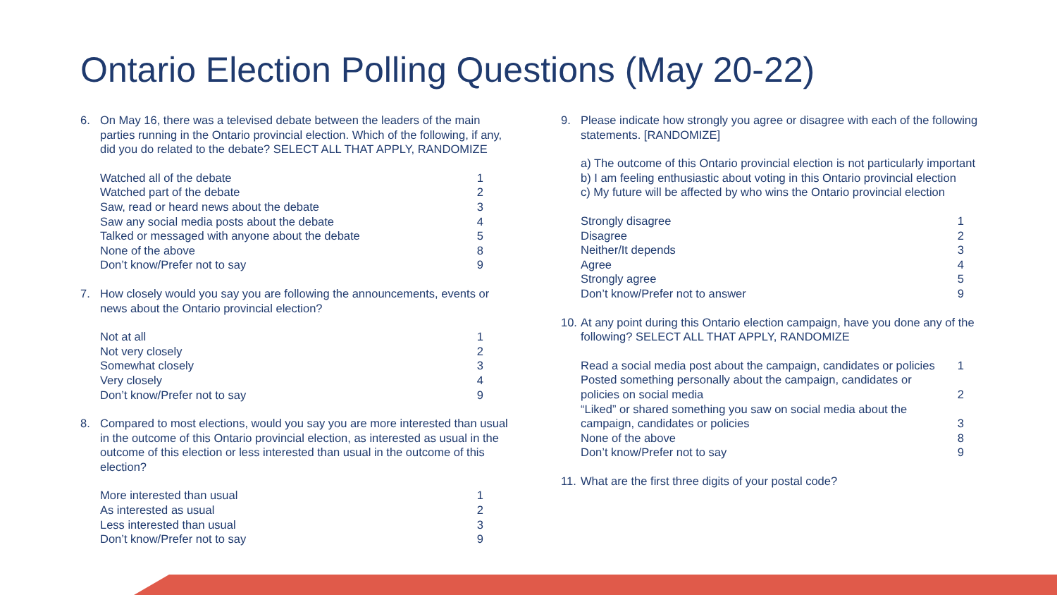Ontario Election Polling Questions (May 20-22)
6. On May 16, there was a televised debate between the leaders of the main parties running in the Ontario provincial election. Which of the following, if any, did you do related to the debate? SELECT ALL THAT APPLY, RANDOMIZE
| Watched all of the debate | 1 |
| Watched part of the debate | 2 |
| Saw, read or heard news about the debate | 3 |
| Saw any social media posts about the debate | 4 |
| Talked or messaged with anyone about the debate | 5 |
| None of the above | 8 |
| Don’t know/Prefer not to say | 9 |
7. How closely would you say you are following the announcements, events or news about the Ontario provincial election?
| Not at all | 1 |
| Not very closely | 2 |
| Somewhat closely | 3 |
| Very closely | 4 |
| Don’t know/Prefer not to say | 9 |
8. Compared to most elections, would you say you are more interested than usual in the outcome of this Ontario provincial election, as interested as usual in the outcome of this election or less interested than usual in the outcome of this election?
| More interested than usual | 1 |
| As interested as usual | 2 |
| Less interested than usual | 3 |
| Don’t know/Prefer not to say | 9 |
9. Please indicate how strongly you agree or disagree with each of the following statements. [RANDOMIZE]
a) The outcome of this Ontario provincial election is not particularly important
b) I am feeling enthusiastic about voting in this Ontario provincial election
c) My future will be affected by who wins the Ontario provincial election
| Strongly disagree | 1 |
| Disagree | 2 |
| Neither/It depends | 3 |
| Agree | 4 |
| Strongly agree | 5 |
| Don’t know/Prefer not to answer | 9 |
10. At any point during this Ontario election campaign, have you done any of the following? SELECT ALL THAT APPLY, RANDOMIZE
| Read a social media post about the campaign, candidates or policies | 1 |
| Posted something personally about the campaign, candidates or policies on social media | 2 |
| “Liked” or shared something you saw on social media about the campaign, candidates or policies | 3 |
| None of the above | 8 |
| Don’t know/Prefer not to say | 9 |
11. What are the first three digits of your postal code?